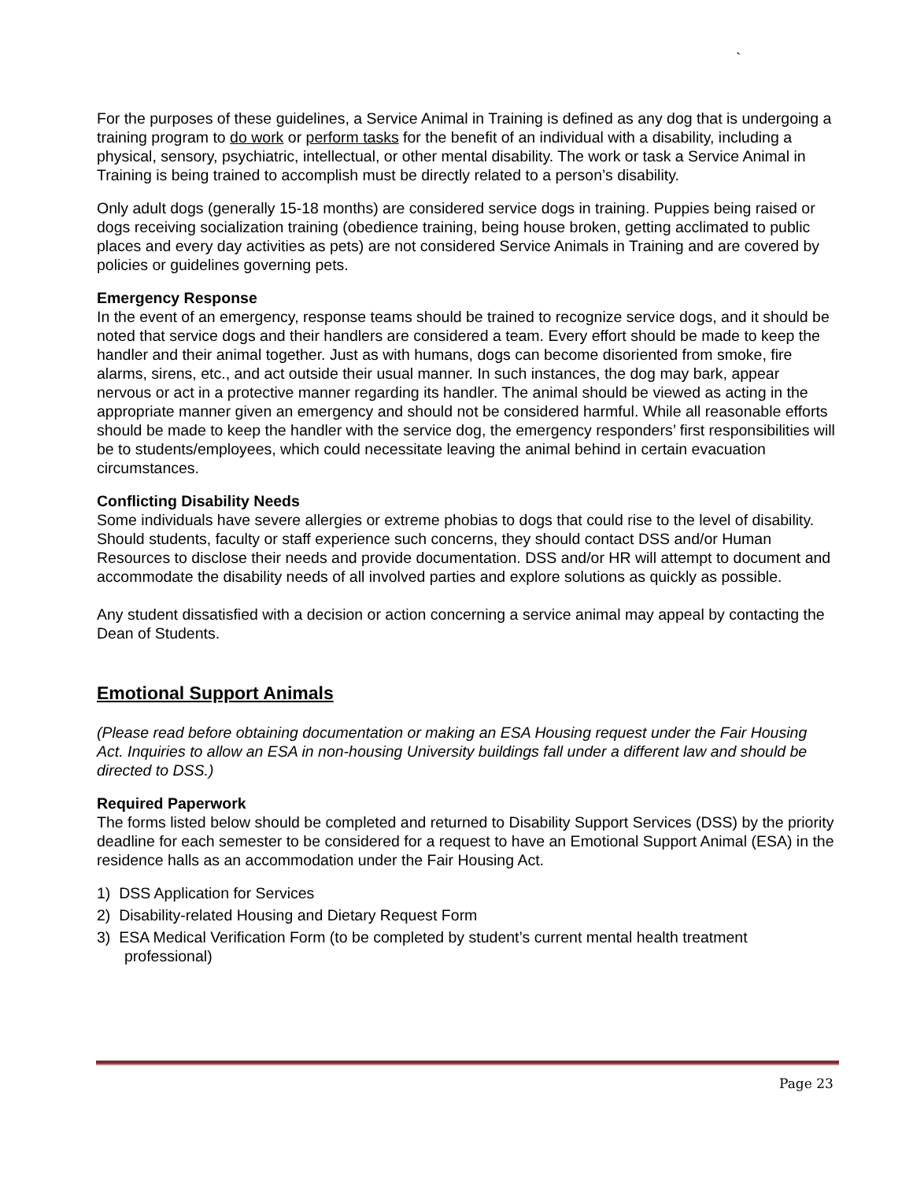`
For the purposes of these guidelines, a Service Animal in Training is defined as any dog that is undergoing a training program to do work or perform tasks for the benefit of an individual with a disability, including a physical, sensory, psychiatric, intellectual, or other mental disability. The work or task a Service Animal in Training is being trained to accomplish must be directly related to a person’s disability.
Only adult dogs (generally 15-18 months) are considered service dogs in training. Puppies being raised or dogs receiving socialization training (obedience training, being house broken, getting acclimated to public places and every day activities as pets) are not considered Service Animals in Training and are covered by policies or guidelines governing pets.
Emergency Response
In the event of an emergency, response teams should be trained to recognize service dogs, and it should be noted that service dogs and their handlers are considered a team. Every effort should be made to keep the handler and their animal together. Just as with humans, dogs can become disoriented from smoke, fire alarms, sirens, etc., and act outside their usual manner. In such instances, the dog may bark, appear nervous or act in a protective manner regarding its handler. The animal should be viewed as acting in the appropriate manner given an emergency and should not be considered harmful. While all reasonable efforts should be made to keep the handler with the service dog, the emergency responders’ first responsibilities will be to students/employees, which could necessitate leaving the animal behind in certain evacuation circumstances.
Conflicting Disability Needs
Some individuals have severe allergies or extreme phobias to dogs that could rise to the level of disability. Should students, faculty or staff experience such concerns, they should contact DSS and/or Human Resources to disclose their needs and provide documentation. DSS and/or HR will attempt to document and accommodate the disability needs of all involved parties and explore solutions as quickly as possible.
Any student dissatisfied with a decision or action concerning a service animal may appeal by contacting the Dean of Students.
Emotional Support Animals
(Please read before obtaining documentation or making an ESA Housing request under the Fair Housing Act. Inquiries to allow an ESA in non-housing University buildings fall under a different law and should be directed to DSS.)
Required Paperwork
The forms listed below should be completed and returned to Disability Support Services (DSS) by the priority deadline for each semester to be considered for a request to have an Emotional Support Animal (ESA) in the residence halls as an accommodation under the Fair Housing Act.
1) DSS Application for Services
2) Disability-related Housing and Dietary Request Form
3) ESA Medical Verification Form (to be completed by student’s current mental health treatment professional)
Page 23